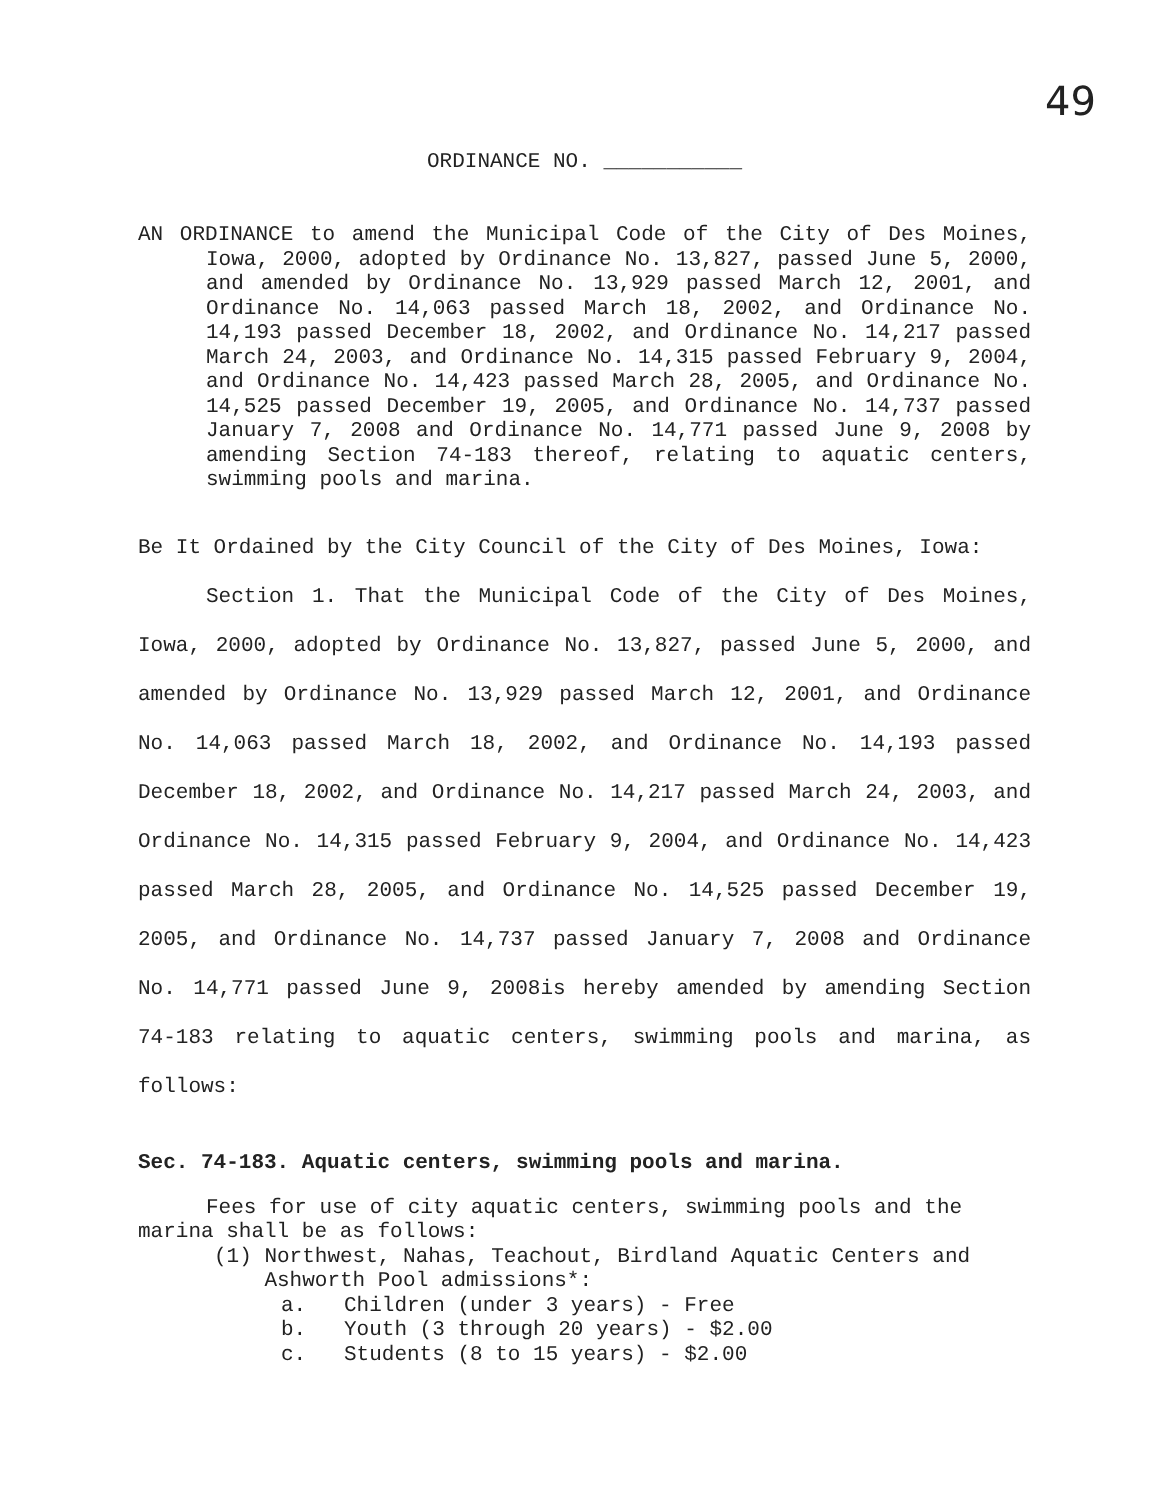49
ORDINANCE NO. ___________
AN ORDINANCE to amend the Municipal Code of the City of Des Moines, Iowa, 2000, adopted by Ordinance No. 13,827, passed June 5, 2000, and amended by Ordinance No. 13,929 passed March 12, 2001, and Ordinance No. 14,063 passed March 18, 2002, and Ordinance No. 14,193 passed December 18, 2002, and Ordinance No. 14,217 passed March 24, 2003, and Ordinance No. 14,315 passed February 9, 2004, and Ordinance No. 14,423 passed March 28, 2005, and Ordinance No. 14,525 passed December 19, 2005, and Ordinance No. 14,737 passed January 7, 2008 and Ordinance No. 14,771 passed June 9, 2008 by amending Section 74-183 thereof, relating to aquatic centers, swimming pools and marina.
Be It Ordained by the City Council of the City of Des Moines, Iowa:
Section 1. That the Municipal Code of the City of Des Moines, Iowa, 2000, adopted by Ordinance No. 13,827, passed June 5, 2000, and amended by Ordinance No. 13,929 passed March 12, 2001, and Ordinance No. 14,063 passed March 18, 2002, and Ordinance No. 14,193 passed December 18, 2002, and Ordinance No. 14,217 passed March 24, 2003, and Ordinance No. 14,315 passed February 9, 2004, and Ordinance No. 14,423 passed March 28, 2005, and Ordinance No. 14,525 passed December 19, 2005, and Ordinance No. 14,737 passed January 7, 2008 and Ordinance No. 14,771 passed June 9, 2008is hereby amended by amending Section 74-183 relating to aquatic centers, swimming pools and marina, as follows:
Sec. 74-183. Aquatic centers, swimming pools and marina.
Fees for use of city aquatic centers, swimming pools and the marina shall be as follows:
(1) Northwest, Nahas, Teachout, Birdland Aquatic Centers and
Ashworth Pool admissions*:
a. Children (under 3 years) - Free
b. Youth (3 through 20 years) - $2.00
c. Students (8 to 15 years) - $2.00